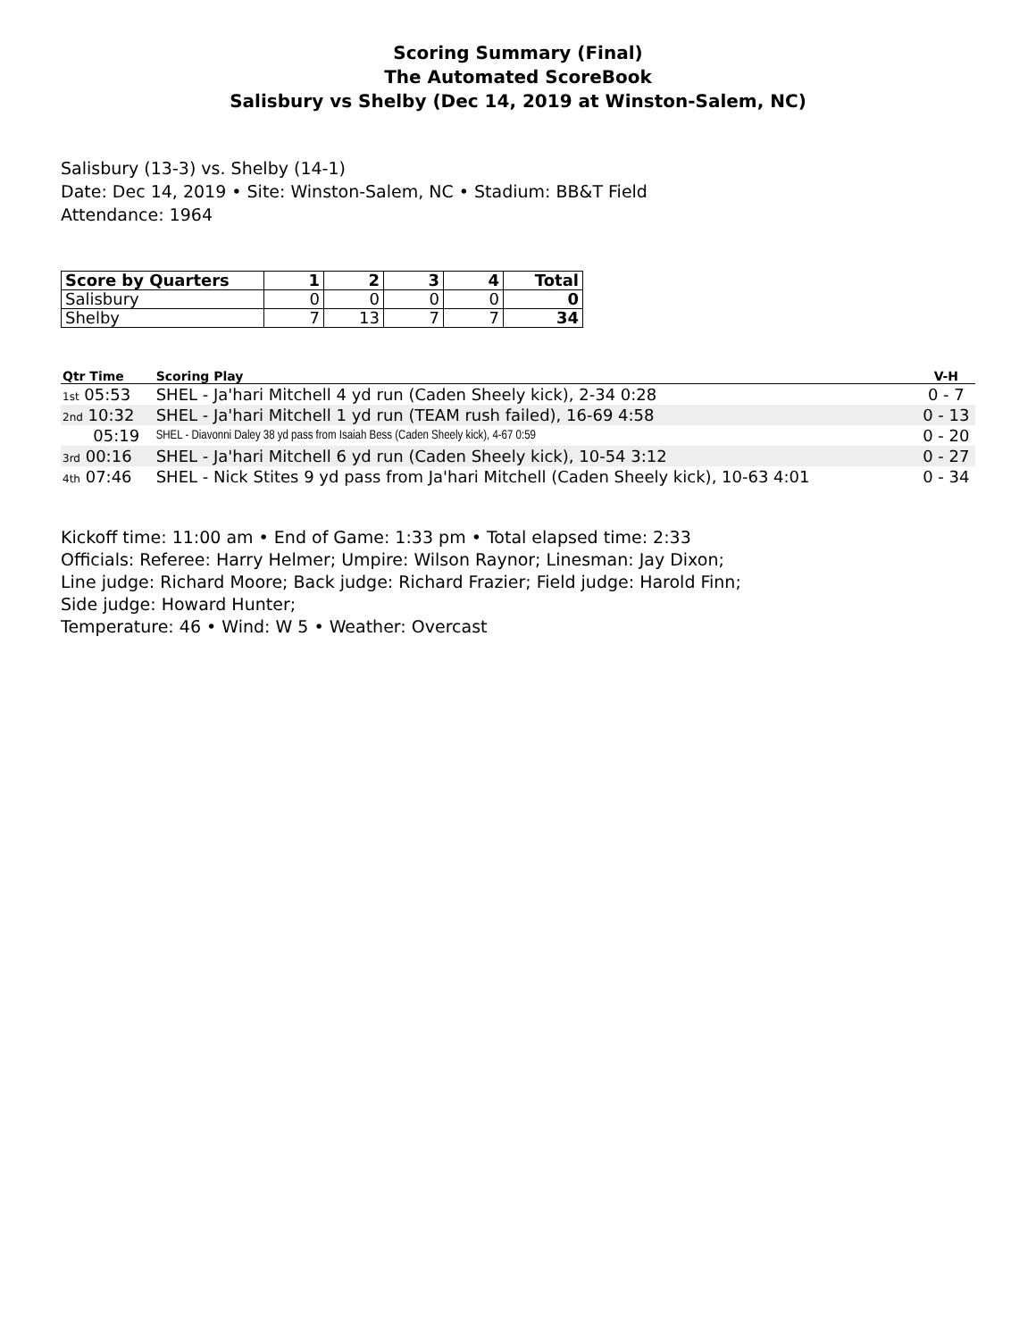Scoring Summary (Final)
The Automated ScoreBook
Salisbury vs Shelby (Dec 14, 2019 at Winston-Salem, NC)
Salisbury (13-3) vs. Shelby (14-1)
Date: Dec 14, 2019 • Site: Winston-Salem, NC • Stadium: BB&T Field
Attendance: 1964
| Score by Quarters | 1 | 2 | 3 | 4 | Total |
| --- | --- | --- | --- | --- | --- |
| Salisbury | 0 | 0 | 0 | 0 | 0 |
| Shelby | 7 | 13 | 7 | 7 | 34 |
| Qtr Time | Scoring Play | V-H |
| --- | --- | --- |
| 1st 05:53 | SHEL - Ja'hari Mitchell 4 yd run (Caden Sheely kick), 2-34 0:28 | 0 - 7 |
| 2nd 10:32 | SHEL - Ja'hari Mitchell 1 yd run (TEAM rush failed), 16-69 4:58 | 0 - 13 |
| 05:19 | SHEL - Diavonni Daley 38 yd pass from Isaiah Bess (Caden Sheely kick), 4-67 0:59 | 0 - 20 |
| 3rd 00:16 | SHEL - Ja'hari Mitchell 6 yd run (Caden Sheely kick), 10-54 3:12 | 0 - 27 |
| 4th 07:46 | SHEL - Nick Stites 9 yd pass from Ja'hari Mitchell (Caden Sheely kick), 10-63 4:01 | 0 - 34 |
Kickoff time: 11:00 am • End of Game: 1:33 pm • Total elapsed time: 2:33
Officials: Referee: Harry Helmer; Umpire: Wilson Raynor; Linesman: Jay Dixon;
Line judge: Richard Moore; Back judge: Richard Frazier; Field judge: Harold Finn;
Side judge: Howard Hunter;
Temperature: 46 • Wind: W 5 • Weather: Overcast